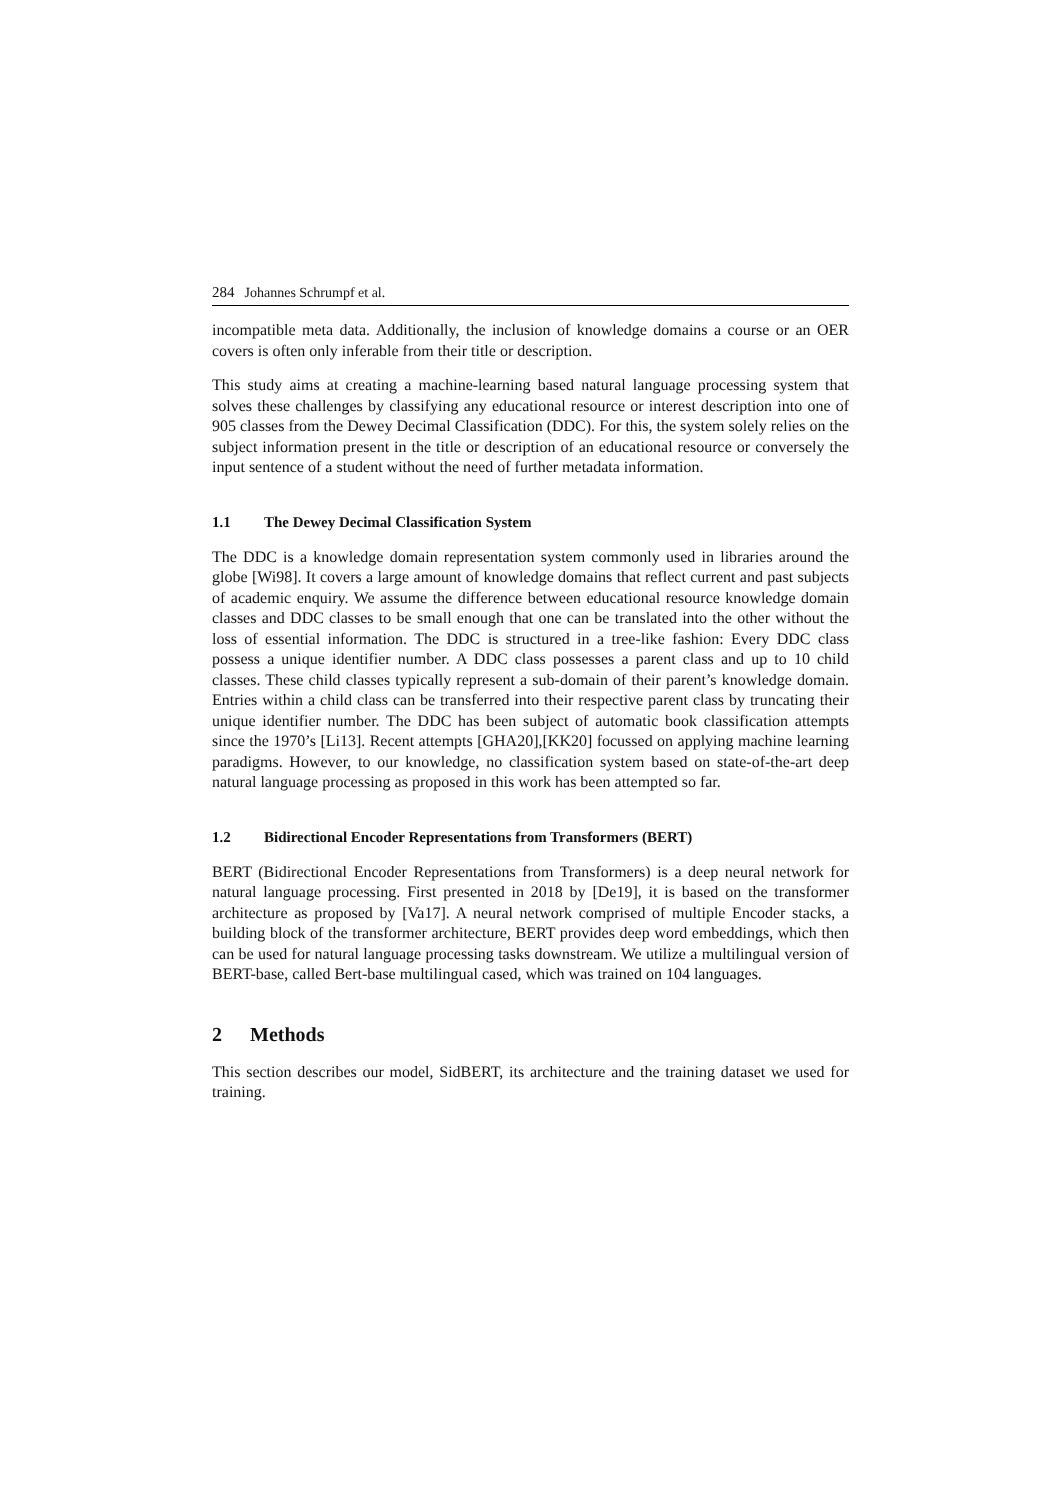284 Johannes Schrumpf et al.
incompatible meta data. Additionally, the inclusion of knowledge domains a course or an OER covers is often only inferable from their title or description.
This study aims at creating a machine-learning based natural language processing system that solves these challenges by classifying any educational resource or interest description into one of 905 classes from the Dewey Decimal Classification (DDC). For this, the system solely relies on the subject information present in the title or description of an educational resource or conversely the input sentence of a student without the need of further metadata information.
1.1 The Dewey Decimal Classification System
The DDC is a knowledge domain representation system commonly used in libraries around the globe [Wi98]. It covers a large amount of knowledge domains that reflect current and past subjects of academic enquiry. We assume the difference between educational resource knowledge domain classes and DDC classes to be small enough that one can be translated into the other without the loss of essential information. The DDC is structured in a tree-like fashion: Every DDC class possess a unique identifier number. A DDC class possesses a parent class and up to 10 child classes. These child classes typically represent a sub-domain of their parent’s knowledge domain. Entries within a child class can be transferred into their respective parent class by truncating their unique identifier number. The DDC has been subject of automatic book classification attempts since the 1970’s [Li13]. Recent attempts [GHA20],[KK20] focussed on applying machine learning paradigms. However, to our knowledge, no classification system based on state-of-the-art deep natural language processing as proposed in this work has been attempted so far.
1.2 Bidirectional Encoder Representations from Transformers (BERT)
BERT (Bidirectional Encoder Representations from Transformers) is a deep neural network for natural language processing. First presented in 2018 by [De19], it is based on the transformer architecture as proposed by [Va17]. A neural network comprised of multiple Encoder stacks, a building block of the transformer architecture, BERT provides deep word embeddings, which then can be used for natural language processing tasks downstream. We utilize a multilingual version of BERT-base, called Bert-base multilingual cased, which was trained on 104 languages.
2 Methods
This section describes our model, SidBERT, its architecture and the training dataset we used for training.